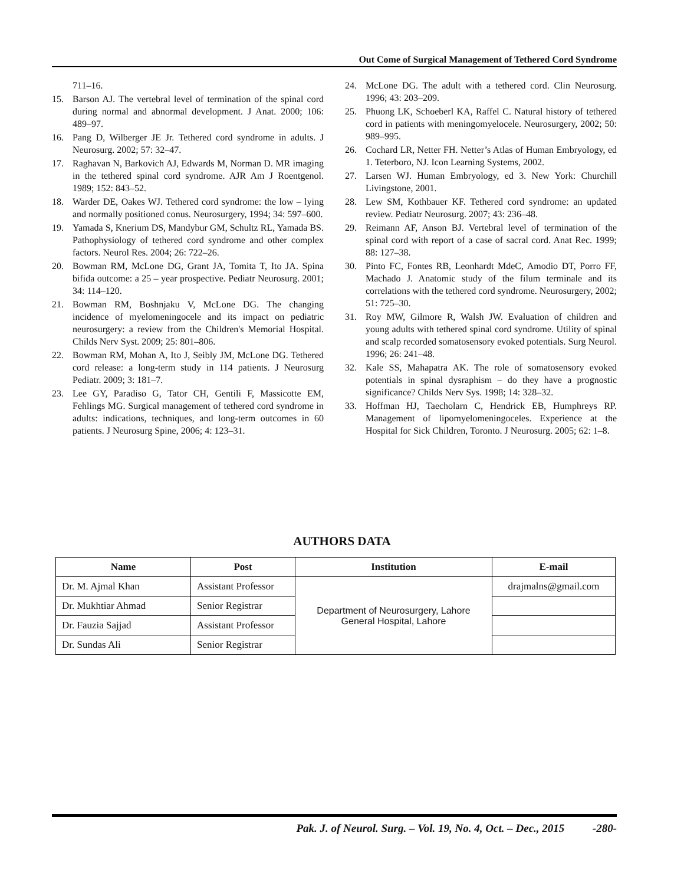Out Come of Surgical Management of Tethered Cord Syndrome
711–16.
15. Barson AJ. The vertebral level of termination of the spinal cord during normal and abnormal development. J Anat. 2000; 106: 489–97.
16. Pang D, Wilberger JE Jr. Tethered cord syndrome in adults. J Neurosurg. 2002; 57: 32–47.
17. Raghavan N, Barkovich AJ, Edwards M, Norman D. MR imaging in the tethered spinal cord syndrome. AJR Am J Roentgenol. 1989; 152: 843–52.
18. Warder DE, Oakes WJ. Tethered cord syndrome: the low – lying and normally positioned conus. Neurosurgery, 1994; 34: 597–600.
19. Yamada S, Knerium DS, Mandybur GM, Schultz RL, Yamada BS. Pathophysiology of tethered cord syndrome and other complex factors. Neurol Res. 2004; 26: 722–26.
20. Bowman RM, McLone DG, Grant JA, Tomita T, Ito JA. Spina bifida outcome: a 25 – year prospective. Pediatr Neurosurg. 2001; 34: 114–120.
21. Bowman RM, Boshnjaku V, McLone DG. The changing incidence of myelomeningocele and its impact on pediatric neurosurgery: a review from the Children's Memorial Hospital. Childs Nerv Syst. 2009; 25: 801–806.
22. Bowman RM, Mohan A, Ito J, Seibly JM, McLone DG. Tethered cord release: a long-term study in 114 patients. J Neurosurg Pediatr. 2009; 3: 181–7.
23. Lee GY, Paradiso G, Tator CH, Gentili F, Massicotte EM, Fehlings MG. Surgical management of tethered cord syndrome in adults: indications, techniques, and long-term outcomes in 60 patients. J Neurosurg Spine, 2006; 4: 123–31.
24. McLone DG. The adult with a tethered cord. Clin Neurosurg. 1996; 43: 203–209.
25. Phuong LK, Schoeberl KA, Raffel C. Natural history of tethered cord in patients with meningomyelocele. Neurosurgery, 2002; 50: 989–995.
26. Cochard LR, Netter FH. Netter’s Atlas of Human Embryology, ed 1. Teterboro, NJ. Icon Learning Systems, 2002.
27. Larsen WJ. Human Embryology, ed 3. New York: Churchill Livingstone, 2001.
28. Lew SM, Kothbauer KF. Tethered cord syndrome: an updated review. Pediatr Neurosurg. 2007; 43: 236–48.
29. Reimann AF, Anson BJ. Vertebral level of termination of the spinal cord with report of a case of sacral cord. Anat Rec. 1999; 88: 127–38.
30. Pinto FC, Fontes RB, Leonhardt MdeC, Amodio DT, Porro FF, Machado J. Anatomic study of the filum terminale and its correlations with the tethered cord syndrome. Neurosurgery, 2002; 51: 725–30.
31. Roy MW, Gilmore R, Walsh JW. Evaluation of children and young adults with tethered spinal cord syndrome. Utility of spinal and scalp recorded somatosensory evoked potentials. Surg Neurol. 1996; 26: 241–48.
32. Kale SS, Mahapatra AK. The role of somatosensory evoked potentials in spinal dysraphism – do they have a prognostic significance? Childs Nerv Sys. 1998; 14: 328–32.
33. Hoffman HJ, Taecholarn C, Hendrick EB, Humphreys RP. Management of lipomyelomeningoceles. Experience at the Hospital for Sick Children, Toronto. J Neurosurg. 2005; 62: 1–8.
AUTHORS DATA
| Name | Post | Institution | E-mail |
| --- | --- | --- | --- |
| Dr. M. Ajmal Khan | Assistant Professor | Department of Neurosurgery, Lahore General Hospital, Lahore | drajmalns@gmail.com |
| Dr. Mukhtiar Ahmad | Senior Registrar | | |
| Dr. Fauzia Sajjad | Assistant Professor | | |
| Dr. Sundas Ali | Senior Registrar | | |
Pak. J. of Neurol. Surg. – Vol. 19, No. 4, Oct. – Dec., 2015 -280-